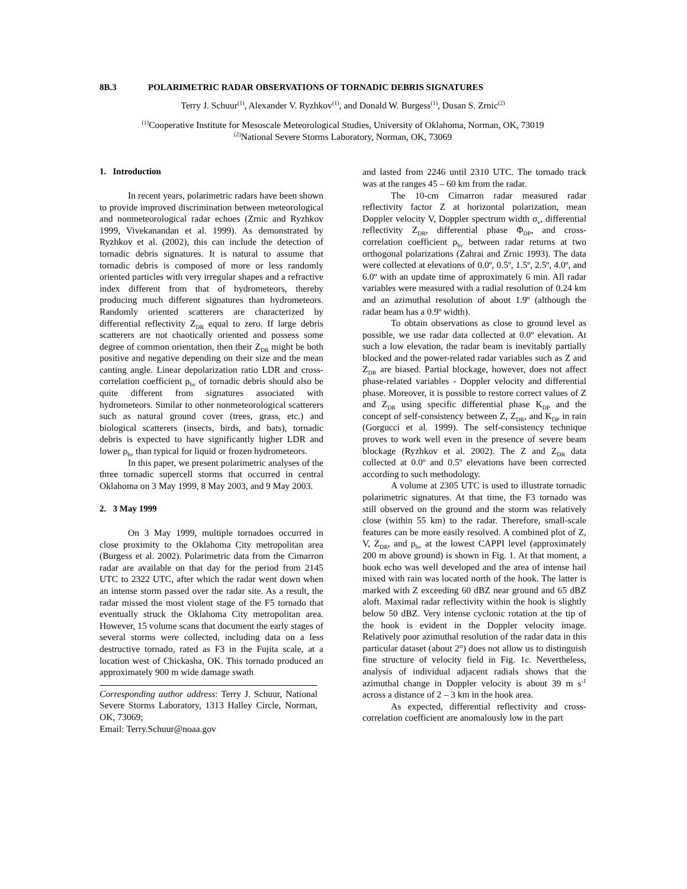8B.3 POLARIMETRIC RADAR OBSERVATIONS OF TORNADIC DEBRIS SIGNATURES
Terry J. Schuur<sup>(1)</sup>, Alexander V. Ryzhkov<sup>(1)</sup>, and Donald W. Burgess<sup>(1)</sup>, Dusan S. Zrnic<sup>(2)</sup>
<sup>(1)</sup> Cooperative Institute for Mesoscale Meteorological Studies, University of Oklahoma, Norman, OK, 73019
<sup>(2)</sup> National Severe Storms Laboratory, Norman, OK, 73069
1. Introduction
In recent years, polarimetric radars have been shown to provide improved discrimination between meteorological and nonmeteorological radar echoes (Zrnic and Ryzhkov 1999, Vivekanandan et al. 1999). As demonstrated by Ryzhkov et al. (2002), this can include the detection of tornadic debris signatures. It is natural to assume that tornadic debris is composed of more or less randomly oriented particles with very irregular shapes and a refractive index different from that of hydrometeors, thereby producing much different signatures than hydrometeors. Randomly oriented scatterers are characterized by differential reflectivity Z<sub>DR</sub> equal to zero. If large debris scatterers are not chaotically oriented and possess some degree of common orientation, then their Z<sub>DR</sub> might be both positive and negative depending on their size and the mean canting angle. Linear depolarization ratio LDR and cross-correlation coefficient ρ<sub>hv</sub> of tornadic debris should also be quite different from signatures associated with hydrometeors. Similar to other nonmeteorological scatterers such as natural ground cover (trees, grass, etc.) and biological scatterers (insects, birds, and bats), tornadic debris is expected to have significantly higher LDR and lower ρ<sub>hv</sub> than typical for liquid or frozen hydrometeors.
In this paper, we present polarimetric analyses of the three tornadic supercell storms that occurred in central Oklahoma on 3 May 1999, 8 May 2003, and 9 May 2003.
2. 3 May 1999
On 3 May 1999, multiple tornadoes occurred in close proximity to the Oklahoma City metropolitan area (Burgess et al. 2002). Polarimetric data from the Cimarron radar are available on that day for the period from 2145 UTC to 2322 UTC, after which the radar went down when an intense storm passed over the radar site. As a result, the radar missed the most violent stage of the F5 tornado that eventually struck the Oklahoma City metropolitan area. However, 15 volume scans that document the early stages of several storms were collected, including data on a less destructive tornado, rated as F3 in the Fujita scale, at a location west of Chickasha, OK. This tornado produced an approximately 900 m wide damage swath
Corresponding author address: Terry J. Schuur, National Severe Storms Laboratory, 1313 Halley Circle, Norman, OK, 73069;
Email: Terry.Schuur@noaa.gov
and lasted from 2246 until 2310 UTC. The tornado track was at the ranges 45 – 60 km from the radar.
The 10-cm Cimarron radar measured radar reflectivity factor Z at horizontal polarization, mean Doppler velocity V, Doppler spectrum width σ<sub>v</sub>, differential reflectivity Z<sub>DR</sub>, differential phase Φ<sub>DP</sub>, and cross-correlation coefficient ρ<sub>hv</sub> between radar returns at two orthogonal polarizations (Zahrai and Zrnic 1993). The data were collected at elevations of 0.0º, 0.5º, 1.5º, 2.5º, 4.0º, and 6.0º with an update time of approximately 6 min. All radar variables were measured with a radial resolution of 0.24 km and an azimuthal resolution of about 1.9º (although the radar beam has a 0.9º width).
To obtain observations as close to ground level as possible, we use radar data collected at 0.0º elevation. At such a low elevation, the radar beam is inevitably partially blocked and the power-related radar variables such as Z and Z<sub>DR</sub> are biased. Partial blockage, however, does not affect phase-related variables - Doppler velocity and differential phase. Moreover, it is possible to restore correct values of Z and Z<sub>DR</sub> using specific differential phase K<sub>DP</sub> and the concept of self-consistency between Z, Z<sub>DR</sub>, and K<sub>DP</sub> in rain (Gorgucci et al. 1999). The self-consistency technique proves to work well even in the presence of severe beam blockage (Ryzhkov et al. 2002). The Z and Z<sub>DR</sub> data collected at 0.0º and 0.5º elevations have been corrected according to such methodology.
A volume at 2305 UTC is used to illustrate tornadic polarimetric signatures. At that time, the F3 tornado was still observed on the ground and the storm was relatively close (within 55 km) to the radar. Therefore, small-scale features can be more easily resolved. A combined plot of Z, V, Z<sub>DR</sub>, and ρ<sub>hv</sub> at the lowest CAPPI level (approximately 200 m above ground) is shown in Fig. 1. At that moment, a hook echo was well developed and the area of intense hail mixed with rain was located north of the hook. The latter is marked with Z exceeding 60 dBZ near ground and 65 dBZ aloft. Maximal radar reflectivity within the hook is slightly below 50 dBZ. Very intense cyclonic rotation at the tip of the hook is evident in the Doppler velocity image. Relatively poor azimuthal resolution of the radar data in this particular dataset (about 2°) does not allow us to distinguish fine structure of velocity field in Fig. 1c. Nevertheless, analysis of individual adjacent radials shows that the azimuthal change in Doppler velocity is about 39 m s<sup>-1</sup> across a distance of 2 – 3 km in the hook area.
As expected, differential reflectivity and cross-correlation coefficient are anomalously low in the part